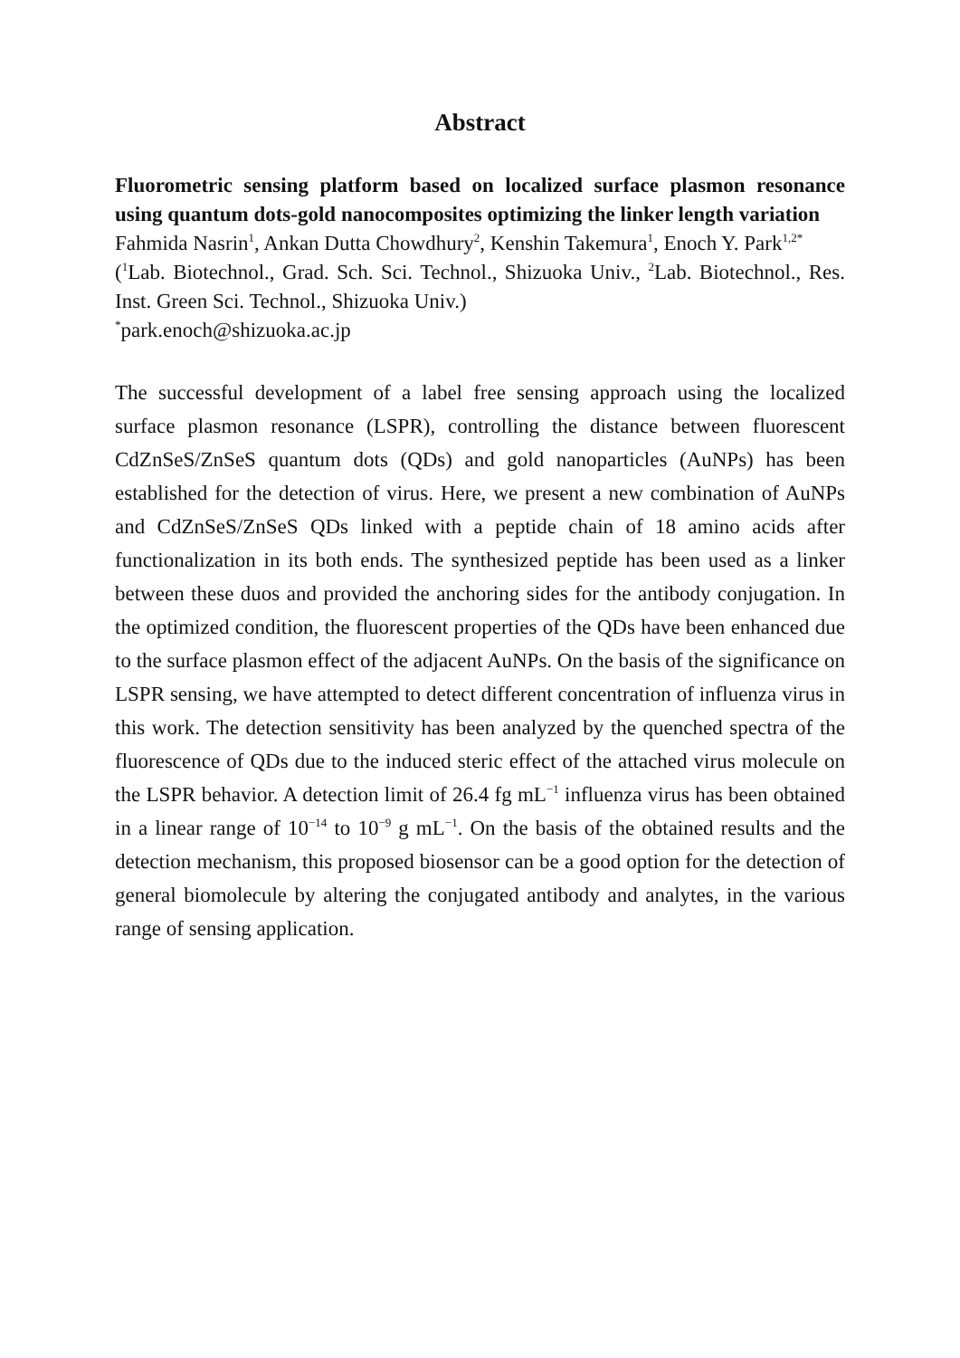Abstract
Fluorometric sensing platform based on localized surface plasmon resonance using quantum dots-gold nanocomposites optimizing the linker length variation
Fahmida Nasrin<sup>1</sup>, Ankan Dutta Chowdhury<sup>2</sup>, Kenshin Takemura<sup>1</sup>, Enoch Y. Park<sup>1,2*</sup>
(<sup>1</sup>Lab. Biotechnol., Grad. Sch. Sci. Technol., Shizuoka Univ., <sup>2</sup>Lab. Biotechnol., Res. Inst. Green Sci. Technol., Shizuoka Univ.)
<sup>*</sup> park.enoch@shizuoka.ac.jp
The successful development of a label free sensing approach using the localized surface plasmon resonance (LSPR), controlling the distance between fluorescent CdZnSeS/ZnSeS quantum dots (QDs) and gold nanoparticles (AuNPs) has been established for the detection of virus. Here, we present a new combination of AuNPs and CdZnSeS/ZnSeS QDs linked with a peptide chain of 18 amino acids after functionalization in its both ends. The synthesized peptide has been used as a linker between these duos and provided the anchoring sides for the antibody conjugation. In the optimized condition, the fluorescent properties of the QDs have been enhanced due to the surface plasmon effect of the adjacent AuNPs. On the basis of the significance on LSPR sensing, we have attempted to detect different concentration of influenza virus in this work. The detection sensitivity has been analyzed by the quenched spectra of the fluorescence of QDs due to the induced steric effect of the attached virus molecule on the LSPR behavior. A detection limit of 26.4 fg mL<sup>−1</sup> influenza virus has been obtained in a linear range of 10<sup>−14</sup> to 10<sup>−9</sup> g mL<sup>−1</sup>. On the basis of the obtained results and the detection mechanism, this proposed biosensor can be a good option for the detection of general biomolecule by altering the conjugated antibody and analytes, in the various range of sensing application.